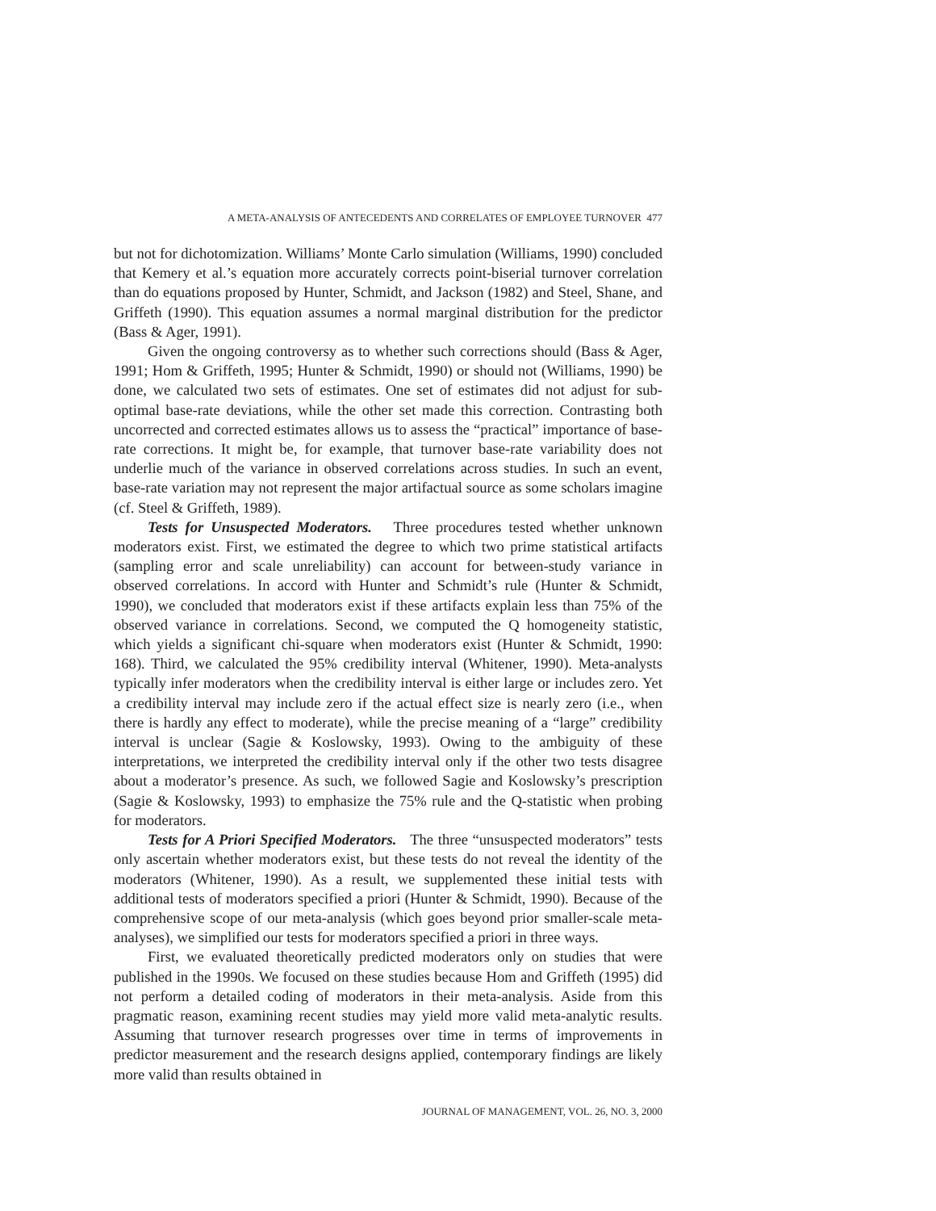A META-ANALYSIS OF ANTECEDENTS AND CORRELATES OF EMPLOYEE TURNOVER 477
but not for dichotomization. Williams’ Monte Carlo simulation (Williams, 1990) concluded that Kemery et al.’s equation more accurately corrects point-biserial turnover correlation than do equations proposed by Hunter, Schmidt, and Jackson (1982) and Steel, Shane, and Griffeth (1990). This equation assumes a normal marginal distribution for the predictor (Bass & Ager, 1991).
Given the ongoing controversy as to whether such corrections should (Bass & Ager, 1991; Hom & Griffeth, 1995; Hunter & Schmidt, 1990) or should not (Williams, 1990) be done, we calculated two sets of estimates. One set of estimates did not adjust for sub-optimal base-rate deviations, while the other set made this correction. Contrasting both uncorrected and corrected estimates allows us to assess the “practical” importance of base-rate corrections. It might be, for example, that turnover base-rate variability does not underlie much of the variance in observed correlations across studies. In such an event, base-rate variation may not represent the major artifactual source as some scholars imagine (cf. Steel & Griffeth, 1989).
Tests for Unsuspected Moderators. Three procedures tested whether unknown moderators exist. First, we estimated the degree to which two prime statistical artifacts (sampling error and scale unreliability) can account for between-study variance in observed correlations. In accord with Hunter and Schmidt’s rule (Hunter & Schmidt, 1990), we concluded that moderators exist if these artifacts explain less than 75% of the observed variance in correlations. Second, we computed the Q homogeneity statistic, which yields a significant chi-square when moderators exist (Hunter & Schmidt, 1990: 168). Third, we calculated the 95% credibility interval (Whitener, 1990). Meta-analysts typically infer moderators when the credibility interval is either large or includes zero. Yet a credibility interval may include zero if the actual effect size is nearly zero (i.e., when there is hardly any effect to moderate), while the precise meaning of a “large” credibility interval is unclear (Sagie & Koslowsky, 1993). Owing to the ambiguity of these interpretations, we interpreted the credibility interval only if the other two tests disagree about a moderator’s presence. As such, we followed Sagie and Koslowsky’s prescription (Sagie & Koslowsky, 1993) to emphasize the 75% rule and the Q-statistic when probing for moderators.
Tests for A Priori Specified Moderators. The three “unsuspected moderators” tests only ascertain whether moderators exist, but these tests do not reveal the identity of the moderators (Whitener, 1990). As a result, we supplemented these initial tests with additional tests of moderators specified a priori (Hunter & Schmidt, 1990). Because of the comprehensive scope of our meta-analysis (which goes beyond prior smaller-scale meta-analyses), we simplified our tests for moderators specified a priori in three ways.
First, we evaluated theoretically predicted moderators only on studies that were published in the 1990s. We focused on these studies because Hom and Griffeth (1995) did not perform a detailed coding of moderators in their meta-analysis. Aside from this pragmatic reason, examining recent studies may yield more valid meta-analytic results. Assuming that turnover research progresses over time in terms of improvements in predictor measurement and the research designs applied, contemporary findings are likely more valid than results obtained in
JOURNAL OF MANAGEMENT, VOL. 26, NO. 3, 2000